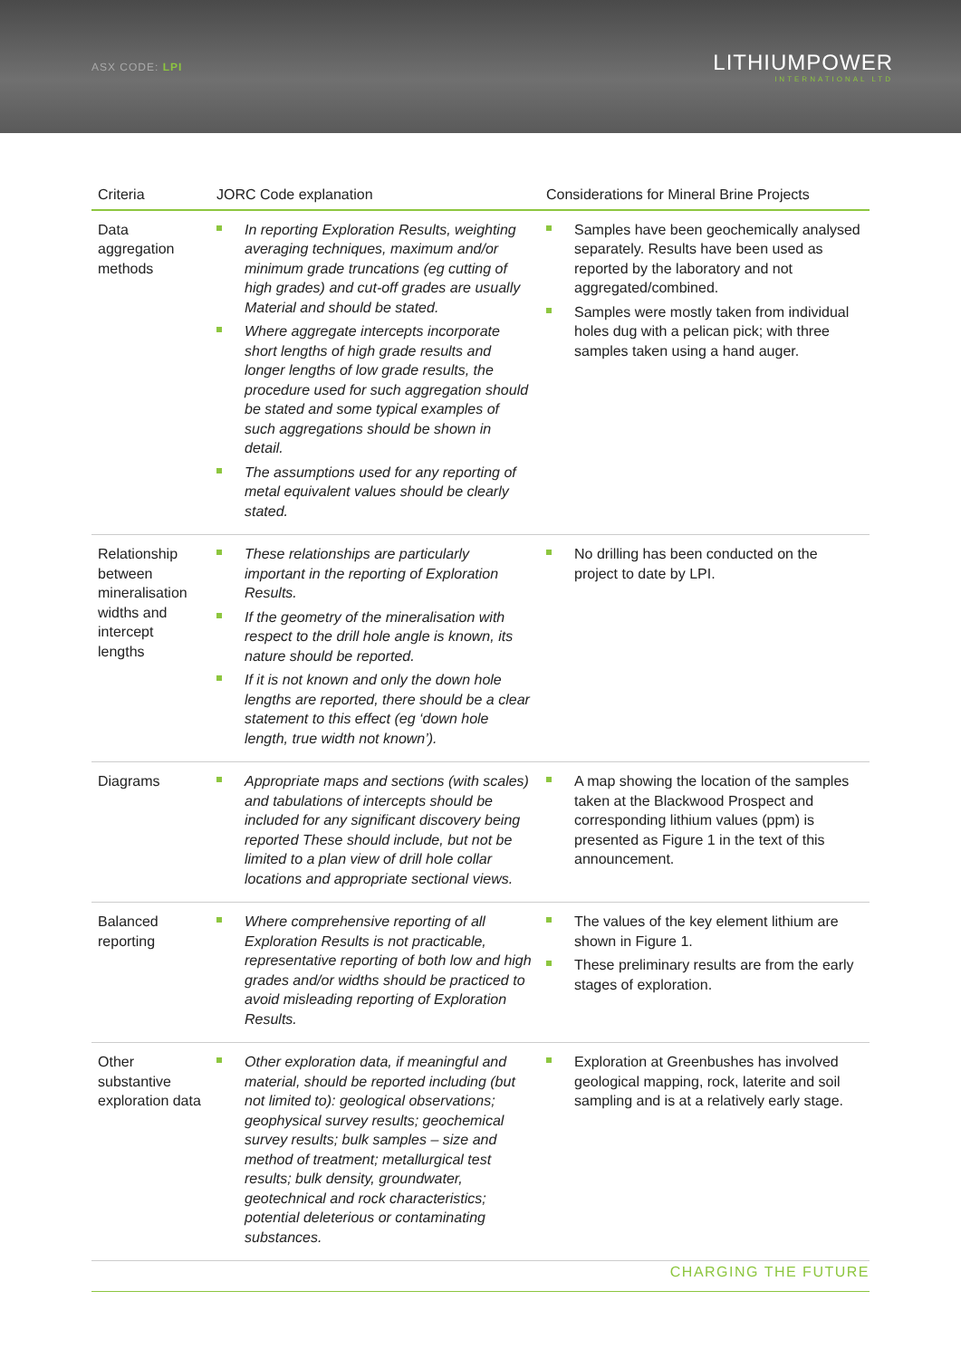ASX CODE: LPI
LITHIUMPOWER
INTERNATIONAL LTD
| Criteria | JORC Code explanation | Considerations for Mineral Brine Projects |
| --- | --- | --- |
| Data aggregation methods | In reporting Exploration Results, weighting averaging techniques, maximum and/or minimum grade truncations (eg cutting of high grades) and cut-off grades are usually Material and should be stated. Where aggregate intercepts incorporate short lengths of high grade results and longer lengths of low grade results, the procedure used for such aggregation should be stated and some typical examples of such aggregations should be shown in detail. The assumptions used for any reporting of metal equivalent values should be clearly stated. | Samples have been geochemically analysed separately. Results have been used as reported by the laboratory and not aggregated/combined. Samples were mostly taken from individual holes dug with a pelican pick; with three samples taken using a hand auger. |
| Relationship between mineralisation widths and intercept lengths | These relationships are particularly important in the reporting of Exploration Results. If the geometry of the mineralisation with respect to the drill hole angle is known, its nature should be reported. If it is not known and only the down hole lengths are reported, there should be a clear statement to this effect (eg ‘down hole length, true width not known’). | No drilling has been conducted on the project to date by LPI. |
| Diagrams | Appropriate maps and sections (with scales) and tabulations of intercepts should be included for any significant discovery being reported These should include, but not be limited to a plan view of drill hole collar locations and appropriate sectional views. | A map showing the location of the samples taken at the Blackwood Prospect and corresponding lithium values (ppm) is presented as Figure 1 in the text of this announcement. |
| Balanced reporting | Where comprehensive reporting of all Exploration Results is not practicable, representative reporting of both low and high grades and/or widths should be practiced to avoid misleading reporting of Exploration Results. | The values of the key element lithium are shown in Figure 1. These preliminary results are from the early stages of exploration. |
| Other substantive exploration data | Other exploration data, if meaningful and material, should be reported including (but not limited to): geological observations; geophysical survey results; geochemical survey results; bulk samples – size and method of treatment; metallurgical test results; bulk density, groundwater, geotechnical and rock characteristics; potential deleterious or contaminating substances. | Exploration at Greenbushes has involved geological mapping, rock, laterite and soil sampling and is at a relatively early stage. |
CHARGING THE FUTURE